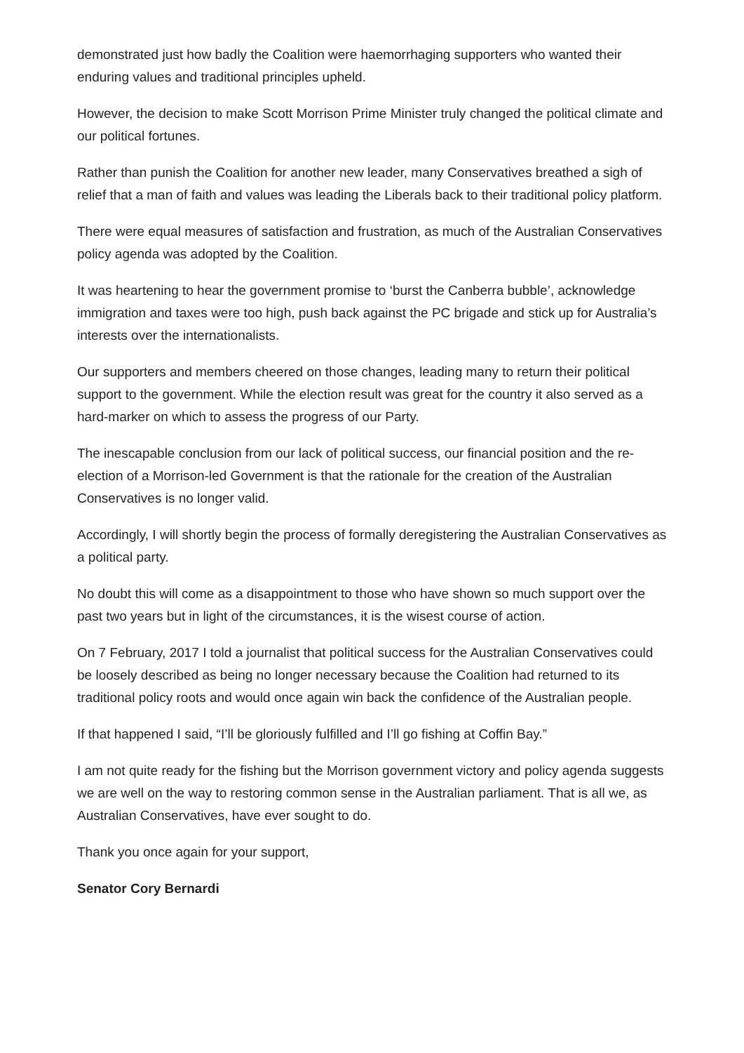demonstrated just how badly the Coalition were haemorrhaging supporters who wanted their enduring values and traditional principles upheld.
However, the decision to make Scott Morrison Prime Minister truly changed the political climate and our political fortunes.
Rather than punish the Coalition for another new leader, many Conservatives breathed a sigh of relief that a man of faith and values was leading the Liberals back to their traditional policy platform.
There were equal measures of satisfaction and frustration, as much of the Australian Conservatives policy agenda was adopted by the Coalition.
It was heartening to hear the government promise to ‘burst the Canberra bubble’, acknowledge immigration and taxes were too high, push back against the PC brigade and stick up for Australia’s interests over the internationalists.
Our supporters and members cheered on those changes, leading many to return their political support to the government. While the election result was great for the country it also served as a hard-marker on which to assess the progress of our Party.
The inescapable conclusion from our lack of political success, our financial position and the re-election of a Morrison-led Government is that the rationale for the creation of the Australian Conservatives is no longer valid.
Accordingly, I will shortly begin the process of formally deregistering the Australian Conservatives as a political party.
No doubt this will come as a disappointment to those who have shown so much support over the past two years but in light of the circumstances, it is the wisest course of action.
On 7 February, 2017 I told a journalist that political success for the Australian Conservatives could be loosely described as being no longer necessary because the Coalition had returned to its traditional policy roots and would once again win back the confidence of the Australian people.
If that happened I said, “I’ll be gloriously fulfilled and I’ll go fishing at Coffin Bay.”
I am not quite ready for the fishing but the Morrison government victory and policy agenda suggests we are well on the way to restoring common sense in the Australian parliament. That is all we, as Australian Conservatives, have ever sought to do.
Thank you once again for your support,
Senator Cory Bernardi